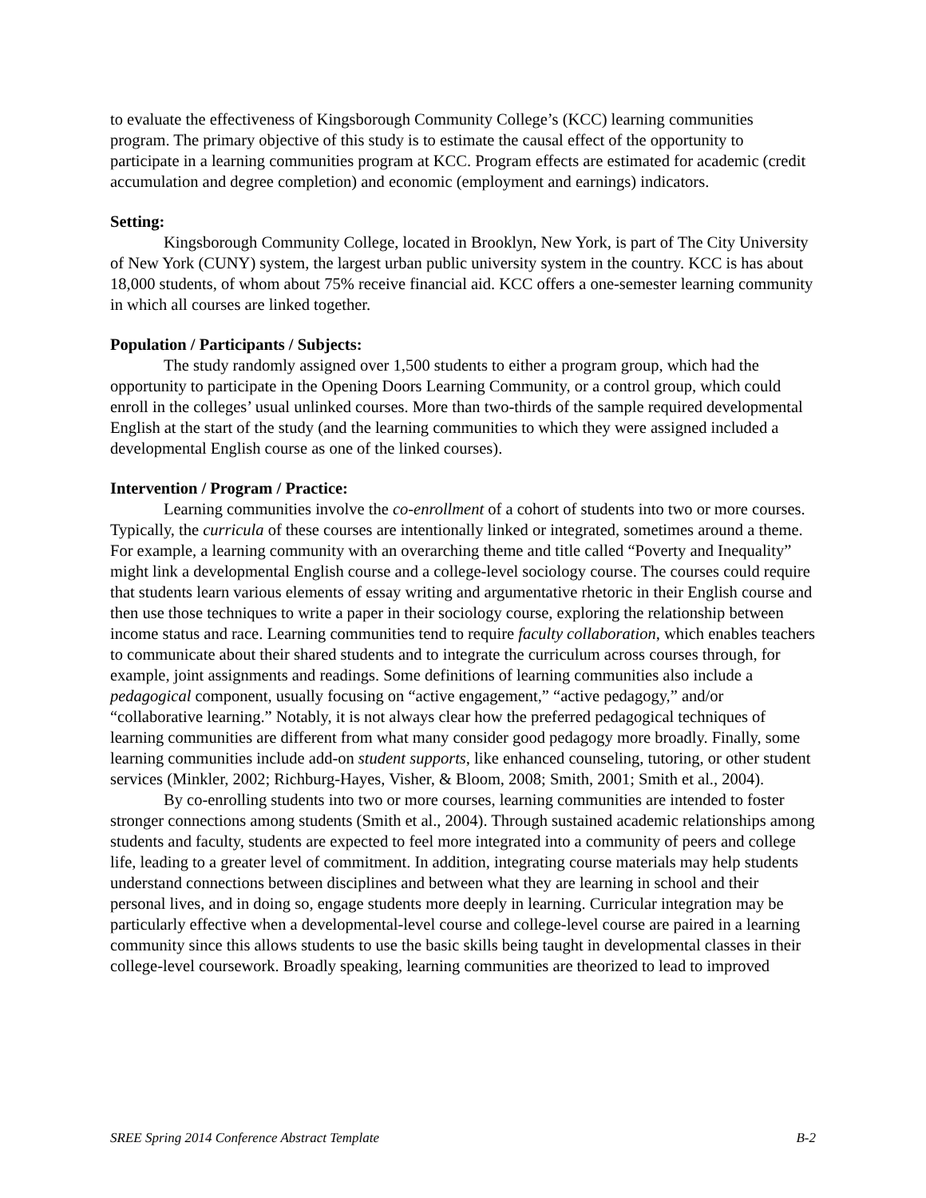to evaluate the effectiveness of Kingsborough Community College’s (KCC) learning communities program. The primary objective of this study is to estimate the causal effect of the opportunity to participate in a learning communities program at KCC. Program effects are estimated for academic (credit accumulation and degree completion) and economic (employment and earnings) indicators.
Setting:
Kingsborough Community College, located in Brooklyn, New York, is part of The City University of New York (CUNY) system, the largest urban public university system in the country. KCC is has about 18,000 students, of whom about 75% receive financial aid. KCC offers a one-semester learning community in which all courses are linked together.
Population / Participants / Subjects:
The study randomly assigned over 1,500 students to either a program group, which had the opportunity to participate in the Opening Doors Learning Community, or a control group, which could enroll in the colleges’ usual unlinked courses. More than two-thirds of the sample required developmental English at the start of the study (and the learning communities to which they were assigned included a developmental English course as one of the linked courses).
Intervention / Program / Practice:
Learning communities involve the co-enrollment of a cohort of students into two or more courses. Typically, the curricula of these courses are intentionally linked or integrated, sometimes around a theme. For example, a learning community with an overarching theme and title called “Poverty and Inequality” might link a developmental English course and a college-level sociology course. The courses could require that students learn various elements of essay writing and argumentative rhetoric in their English course and then use those techniques to write a paper in their sociology course, exploring the relationship between income status and race. Learning communities tend to require faculty collaboration, which enables teachers to communicate about their shared students and to integrate the curriculum across courses through, for example, joint assignments and readings. Some definitions of learning communities also include a pedagogical component, usually focusing on “active engagement,” “active pedagogy,” and/or “collaborative learning.” Notably, it is not always clear how the preferred pedagogical techniques of learning communities are different from what many consider good pedagogy more broadly. Finally, some learning communities include add-on student supports, like enhanced counseling, tutoring, or other student services (Minkler, 2002; Richburg-Hayes, Visher, & Bloom, 2008; Smith, 2001; Smith et al., 2004).
By co-enrolling students into two or more courses, learning communities are intended to foster stronger connections among students (Smith et al., 2004). Through sustained academic relationships among students and faculty, students are expected to feel more integrated into a community of peers and college life, leading to a greater level of commitment. In addition, integrating course materials may help students understand connections between disciplines and between what they are learning in school and their personal lives, and in doing so, engage students more deeply in learning. Curricular integration may be particularly effective when a developmental-level course and college-level course are paired in a learning community since this allows students to use the basic skills being taught in developmental classes in their college-level coursework. Broadly speaking, learning communities are theorized to lead to improved
SREE Spring 2014 Conference Abstract Template B-2